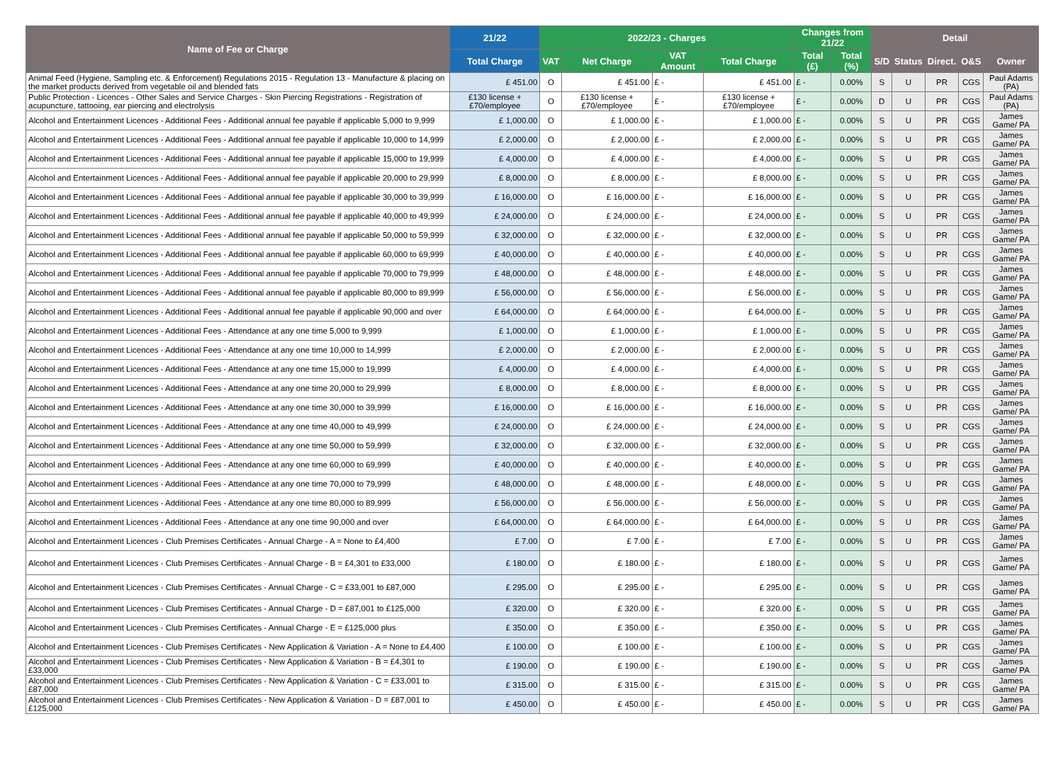| Name of Fee or Charge | 21/22 | 2022/23 - Charges | | | | Changes from 21/22 | | Detail | | | | |
| --- | --- | --- | --- | --- | --- | --- | --- | --- | --- | --- | --- | --- |
| | Total Charge | VAT | Net Charge | VAT Amount | Total Charge | Total (£) | Total (%) | S/D | Status | Direct. | O&S | Owner |
| Animal Feed (Hygiene, Sampling etc. & Enforcement) Regulations 2015 - Regulation 13 - Manufacture & placing on the market products derived from vegetable oil and blended fats | £ 451.00 | O | £ 451.00 | £ - | £ 451.00 | £ - | 0.00% | S | U | PR | CGS | Paul Adams (PA) |
| Public Protection - Licences - Other Sales and Service Charges - Skin Piercing Registrations - Registration of acupuncture, tattooing, ear piercing and electrolysis | £130 license + £70/employee | O | £130 license + £70/employee | £ - | £130 license + £70/employee | £ - | 0.00% | D | U | PR | CGS | Paul Adams (PA) |
| Alcohol and Entertainment Licences - Additional Fees - Additional annual fee payable if applicable 5,000 to 9,999 | £ 1,000.00 | O | £ 1,000.00 | £ - | £ 1,000.00 | £ - | 0.00% | S | U | PR | CGS | James Game/ PA |
| Alcohol and Entertainment Licences - Additional Fees - Additional annual fee payable if applicable 10,000 to 14,999 | £ 2,000.00 | O | £ 2,000.00 | £ - | £ 2,000.00 | £ - | 0.00% | S | U | PR | CGS | James Game/ PA |
| Alcohol and Entertainment Licences - Additional Fees - Additional annual fee payable if applicable 15,000 to 19,999 | £ 4,000.00 | O | £ 4,000.00 | £ - | £ 4,000.00 | £ - | 0.00% | S | U | PR | CGS | James Game/ PA |
| Alcohol and Entertainment Licences - Additional Fees - Additional annual fee payable if applicable 20,000 to 29,999 | £ 8,000.00 | O | £ 8,000.00 | £ - | £ 8,000.00 | £ - | 0.00% | S | U | PR | CGS | James Game/ PA |
| Alcohol and Entertainment Licences - Additional Fees - Additional annual fee payable if applicable 30,000 to 39,999 | £ 16,000.00 | O | £ 16,000.00 | £ - | £ 16,000.00 | £ - | 0.00% | S | U | PR | CGS | James Game/ PA |
| Alcohol and Entertainment Licences - Additional Fees - Additional annual fee payable if applicable 40,000 to 49,999 | £ 24,000.00 | O | £ 24,000.00 | £ - | £ 24,000.00 | £ - | 0.00% | S | U | PR | CGS | James Game/ PA |
| Alcohol and Entertainment Licences - Additional Fees - Additional annual fee payable if applicable 50,000 to 59,999 | £ 32,000.00 | O | £ 32,000.00 | £ - | £ 32,000.00 | £ - | 0.00% | S | U | PR | CGS | James Game/ PA |
| Alcohol and Entertainment Licences - Additional Fees - Additional annual fee payable if applicable 60,000 to 69,999 | £ 40,000.00 | O | £ 40,000.00 | £ - | £ 40,000.00 | £ - | 0.00% | S | U | PR | CGS | James Game/ PA |
| Alcohol and Entertainment Licences - Additional Fees - Additional annual fee payable if applicable 70,000 to 79,999 | £ 48,000.00 | O | £ 48,000.00 | £ - | £ 48,000.00 | £ - | 0.00% | S | U | PR | CGS | James Game/ PA |
| Alcohol and Entertainment Licences - Additional Fees - Additional annual fee payable if applicable 80,000 to 89,999 | £ 56,000.00 | O | £ 56,000.00 | £ - | £ 56,000.00 | £ - | 0.00% | S | U | PR | CGS | James Game/ PA |
| Alcohol and Entertainment Licences - Additional Fees - Additional annual fee payable if applicable 90,000 and over | £ 64,000.00 | O | £ 64,000.00 | £ - | £ 64,000.00 | £ - | 0.00% | S | U | PR | CGS | James Game/ PA |
| Alcohol and Entertainment Licences - Additional Fees - Attendance at any one time 5,000 to 9,999 | £ 1,000.00 | O | £ 1,000.00 | £ - | £ 1,000.00 | £ - | 0.00% | S | U | PR | CGS | James Game/ PA |
| Alcohol and Entertainment Licences - Additional Fees - Attendance at any one time 10,000 to 14,999 | £ 2,000.00 | O | £ 2,000.00 | £ - | £ 2,000.00 | £ - | 0.00% | S | U | PR | CGS | James Game/ PA |
| Alcohol and Entertainment Licences - Additional Fees - Attendance at any one time 15,000 to 19,999 | £ 4,000.00 | O | £ 4,000.00 | £ - | £ 4,000.00 | £ - | 0.00% | S | U | PR | CGS | James Game/ PA |
| Alcohol and Entertainment Licences - Additional Fees - Attendance at any one time 20,000 to 29,999 | £ 8,000.00 | O | £ 8,000.00 | £ - | £ 8,000.00 | £ - | 0.00% | S | U | PR | CGS | James Game/ PA |
| Alcohol and Entertainment Licences - Additional Fees - Attendance at any one time 30,000 to 39,999 | £ 16,000.00 | O | £ 16,000.00 | £ - | £ 16,000.00 | £ - | 0.00% | S | U | PR | CGS | James Game/ PA |
| Alcohol and Entertainment Licences - Additional Fees - Attendance at any one time 40,000 to 49,999 | £ 24,000.00 | O | £ 24,000.00 | £ - | £ 24,000.00 | £ - | 0.00% | S | U | PR | CGS | James Game/ PA |
| Alcohol and Entertainment Licences - Additional Fees - Attendance at any one time 50,000 to 59,999 | £ 32,000.00 | O | £ 32,000.00 | £ - | £ 32,000.00 | £ - | 0.00% | S | U | PR | CGS | James Game/ PA |
| Alcohol and Entertainment Licences - Additional Fees - Attendance at any one time 60,000 to 69,999 | £ 40,000.00 | O | £ 40,000.00 | £ - | £ 40,000.00 | £ - | 0.00% | S | U | PR | CGS | James Game/ PA |
| Alcohol and Entertainment Licences - Additional Fees - Attendance at any one time 70,000 to 79,999 | £ 48,000.00 | O | £ 48,000.00 | £ - | £ 48,000.00 | £ - | 0.00% | S | U | PR | CGS | James Game/ PA |
| Alcohol and Entertainment Licences - Additional Fees - Attendance at any one time 80,000 to 89,999 | £ 56,000.00 | O | £ 56,000.00 | £ - | £ 56,000.00 | £ - | 0.00% | S | U | PR | CGS | James Game/ PA |
| Alcohol and Entertainment Licences - Additional Fees - Attendance at any one time 90,000 and over | £ 64,000.00 | O | £ 64,000.00 | £ - | £ 64,000.00 | £ - | 0.00% | S | U | PR | CGS | James Game/ PA |
| Alcohol and Entertainment Licences - Club Premises Certificates - Annual Charge - A = None to £4,400 | £ 7.00 | O | £ 7.00 | £ - | £ 7.00 | £ - | 0.00% | S | U | PR | CGS | James Game/ PA |
| Alcohol and Entertainment Licences - Club Premises Certificates - Annual Charge - B = £4,301 to £33,000 | £ 180.00 | O | £ 180.00 | £ - | £ 180.00 | £ - | 0.00% | S | U | PR | CGS | James Game/ PA |
| Alcohol and Entertainment Licences - Club Premises Certificates - Annual Charge - C = £33,001 to £87,000 | £ 295.00 | O | £ 295.00 | £ - | £ 295.00 | £ - | 0.00% | S | U | PR | CGS | James Game/ PA |
| Alcohol and Entertainment Licences - Club Premises Certificates - Annual Charge - D = £87,001 to £125,000 | £ 320.00 | O | £ 320.00 | £ - | £ 320.00 | £ - | 0.00% | S | U | PR | CGS | James Game/ PA |
| Alcohol and Entertainment Licences - Club Premises Certificates - Annual Charge - E = £125,000 plus | £ 350.00 | O | £ 350.00 | £ - | £ 350.00 | £ - | 0.00% | S | U | PR | CGS | James Game/ PA |
| Alcohol and Entertainment Licences - Club Premises Certificates - New Application & Variation - A = None to £4,400 | £ 100.00 | O | £ 100.00 | £ - | £ 100.00 | £ - | 0.00% | S | U | PR | CGS | James Game/ PA |
| Alcohol and Entertainment Licences - Club Premises Certificates - New Application & Variation - B = £4,301 to £33,000 | £ 190.00 | O | £ 190.00 | £ - | £ 190.00 | £ - | 0.00% | S | U | PR | CGS | James Game/ PA |
| Alcohol and Entertainment Licences - Club Premises Certificates - New Application & Variation - C = £33,001 to £87,000 | £ 315.00 | O | £ 315.00 | £ - | £ 315.00 | £ - | 0.00% | S | U | PR | CGS | James Game/ PA |
| Alcohol and Entertainment Licences - Club Premises Certificates - New Application & Variation - D = £87,001 to £125,000 | £ 450.00 | O | £ 450.00 | £ - | £ 450.00 | £ - | 0.00% | S | U | PR | CGS | James Game/ PA |